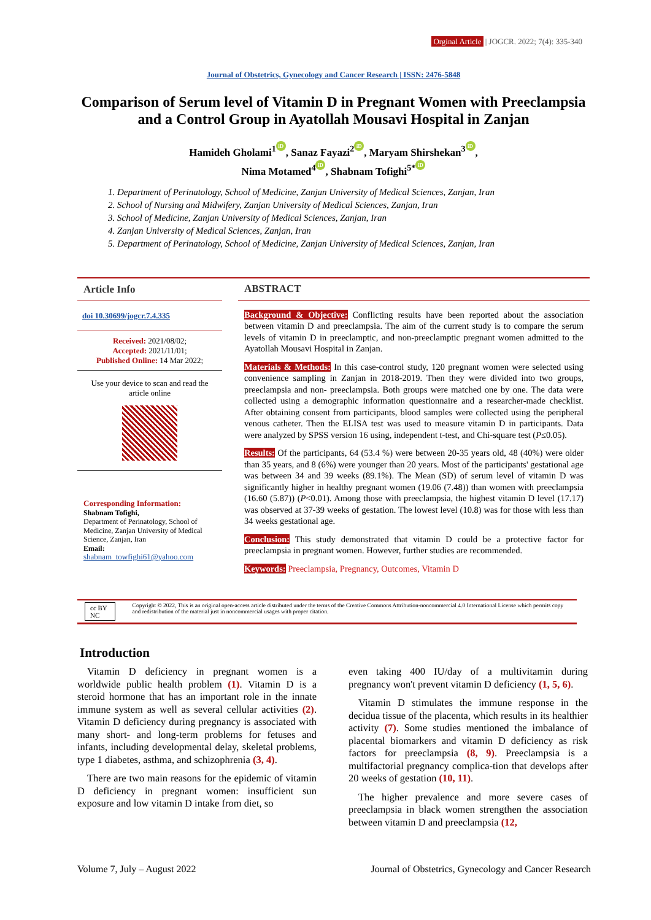Orginal Article | JOGCR. 2022; 7(4): 335-340
Journal of Obstetrics, Gynecology and Cancer Research | ISSN: 2476-5848
Comparison of Serum level of Vitamin D in Pregnant Women with Preeclampsia and a Control Group in Ayatollah Mousavi Hospital in Zanjan
Hamideh Gholami<sup>1</sup> iD, Sanaz Fayazi<sup>2</sup> iD, Maryam Shirshekan<sup>3</sup> iD,
Nima Motamed<sup>4</sup> iD, Shabnam Tofighi<sup>5*</sup> iD
1. Department of Perinatology, School of Medicine, Zanjan University of Medical Sciences, Zanjan, Iran
2. School of Nursing and Midwifery, Zanjan University of Medical Sciences, Zanjan, Iran
3. School of Medicine, Zanjan University of Medical Sciences, Zanjan, Iran
4. Zanjan University of Medical Sciences, Zanjan, Iran
5. Department of Perinatology, School of Medicine, Zanjan University of Medical Sciences, Zanjan, Iran
Article Info
doi 10.30699/jogcr.7.4.335
Received: 2021/08/02;
Accepted: 2021/11/01;
Published Online: 14 Mar 2022;
Use your device to scan and read the article online
Corresponding Information:
Shabnam Tofighi,
Department of Perinatology, School of Medicine, Zanjan University of Medical Science, Zanjan, Iran
Email:
shabnam_towfighi61@yahoo.com
ABSTRACT
Background & Objective: Conflicting results have been reported about the association between vitamin D and preeclampsia. The aim of the current study is to compare the serum levels of vitamin D in preeclamptic, and non-preeclamptic pregnant women admitted to the Ayatollah Mousavi Hospital in Zanjan.
Materials & Methods: In this case-control study, 120 pregnant women were selected using convenience sampling in Zanjan in 2018-2019. Then they were divided into two groups, preeclampsia and non- preeclampsia. Both groups were matched one by one. The data were collected using a demographic information questionnaire and a researcher-made checklist. After obtaining consent from participants, blood samples were collected using the peripheral venous catheter. Then the ELISA test was used to measure vitamin D in participants. Data were analyzed by SPSS version 16 using, independent t-test, and Chi-square test (P≤0.05).
Results: Of the participants, 64 (53.4 %) were between 20-35 years old, 48 (40%) were older than 35 years, and 8 (6%) were younger than 20 years. Most of the participants' gestational age was between 34 and 39 weeks (89.1%). The Mean (SD) of serum level of vitamin D was significantly higher in healthy pregnant women (19.06 (7.48)) than women with preeclampsia (16.60 (5.87)) (P<0.01). Among those with preeclampsia, the highest vitamin D level (17.17) was observed at 37-39 weeks of gestation. The lowest level (10.8) was for those with less than 34 weeks gestational age.
Conclusion: This study demonstrated that vitamin D could be a protective factor for preeclampsia in pregnant women. However, further studies are recommended.
Keywords: Preeclampsia, Pregnancy, Outcomes, Vitamin D
cc BY NC Copyright © 2022, This is an original open-access article distributed under the terms of the Creative Commons Attribution-noncommercial 4.0 International License which permits copy and redistribution of the material just in noncommercial usages with proper citation.
Introduction
Vitamin D deficiency in pregnant women is a worldwide public health problem (1). Vitamin D is a steroid hormone that has an important role in the innate immune system as well as several cellular activities (2). Vitamin D deficiency during pregnancy is associated with many short- and long-term problems for fetuses and infants, including developmental delay, skeletal problems, type 1 diabetes, asthma, and schizophrenia (3, 4).
There are two main reasons for the epidemic of vitamin D deficiency in pregnant women: insufficient sun exposure and low vitamin D intake from diet, so
even taking 400 IU/day of a multivitamin during pregnancy won't prevent vitamin D deficiency (1, 5, 6).
Vitamin D stimulates the immune response in the decidua tissue of the placenta, which results in its healthier activity (7). Some studies mentioned the imbalance of placental biomarkers and vitamin D deficiency as risk factors for preeclampsia (8, 9). Preeclampsia is a multifactorial pregnancy complica-tion that develops after 20 weeks of gestation (10, 11).
The higher prevalence and more severe cases of preeclampsia in black women strengthen the association between vitamin D and preeclampsia (12,
Volume 7, July – August 2022 Journal of Obstetrics, Gynecology and Cancer Research